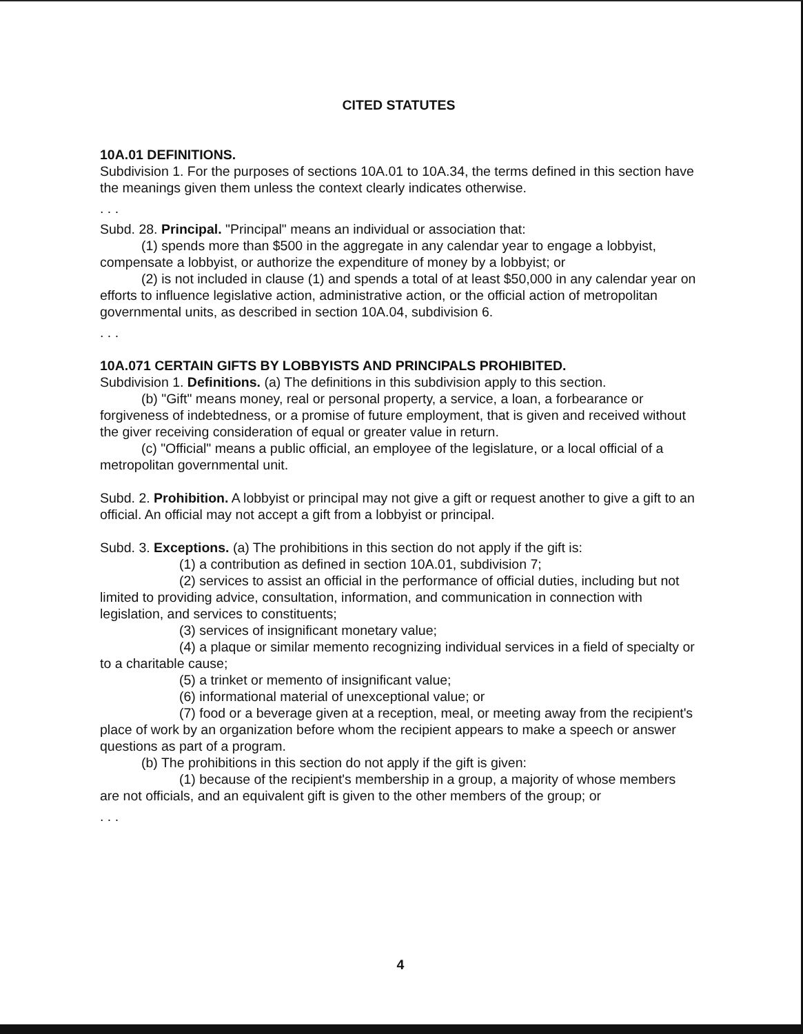CITED STATUTES
10A.01 DEFINITIONS.
Subdivision 1. For the purposes of sections 10A.01 to 10A.34, the terms defined in this section have the meanings given them unless the context clearly indicates otherwise.
. . .
Subd. 28. Principal. "Principal" means an individual or association that:
(1) spends more than $500 in the aggregate in any calendar year to engage a lobbyist, compensate a lobbyist, or authorize the expenditure of money by a lobbyist; or
(2) is not included in clause (1) and spends a total of at least $50,000 in any calendar year on efforts to influence legislative action, administrative action, or the official action of metropolitan governmental units, as described in section 10A.04, subdivision 6.
. . .
10A.071 CERTAIN GIFTS BY LOBBYISTS AND PRINCIPALS PROHIBITED.
Subdivision 1. Definitions. (a) The definitions in this subdivision apply to this section.
(b) "Gift" means money, real or personal property, a service, a loan, a forbearance or forgiveness of indebtedness, or a promise of future employment, that is given and received without the giver receiving consideration of equal or greater value in return.
(c) "Official" means a public official, an employee of the legislature, or a local official of a metropolitan governmental unit.
Subd. 2. Prohibition. A lobbyist or principal may not give a gift or request another to give a gift to an official. An official may not accept a gift from a lobbyist or principal.
Subd. 3. Exceptions. (a) The prohibitions in this section do not apply if the gift is:
(1) a contribution as defined in section 10A.01, subdivision 7;
(2) services to assist an official in the performance of official duties, including but not limited to providing advice, consultation, information, and communication in connection with legislation, and services to constituents;
(3) services of insignificant monetary value;
(4) a plaque or similar memento recognizing individual services in a field of specialty or to a charitable cause;
(5) a trinket or memento of insignificant value;
(6) informational material of unexceptional value; or
(7) food or a beverage given at a reception, meal, or meeting away from the recipient's place of work by an organization before whom the recipient appears to make a speech or answer questions as part of a program.
(b) The prohibitions in this section do not apply if the gift is given:
(1) because of the recipient's membership in a group, a majority of whose members are not officials, and an equivalent gift is given to the other members of the group; or
. . .
4